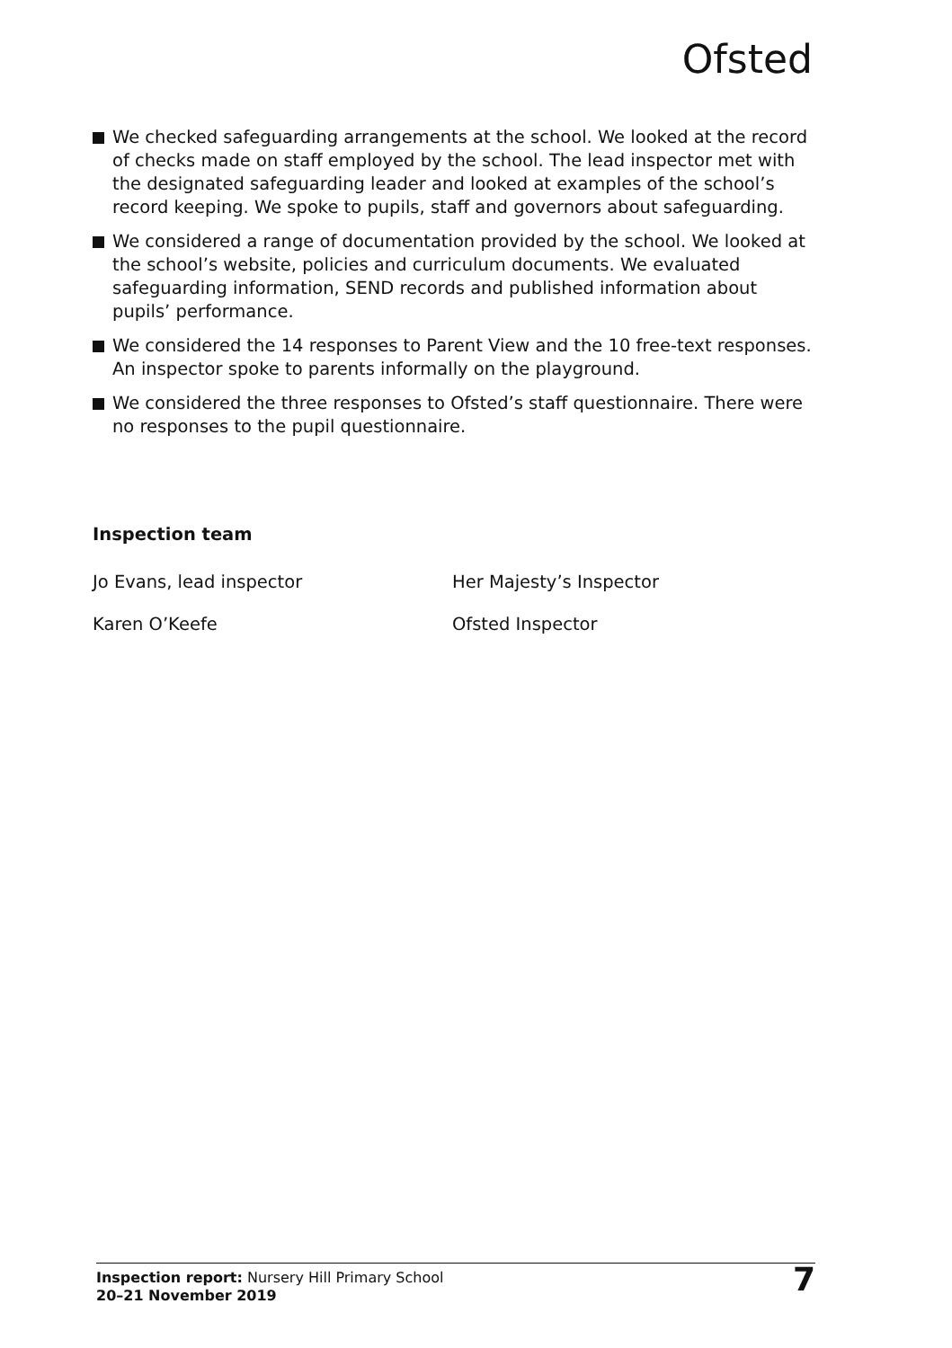Ofsted
We checked safeguarding arrangements at the school. We looked at the record of checks made on staff employed by the school. The lead inspector met with the designated safeguarding leader and looked at examples of the school’s record keeping. We spoke to pupils, staff and governors about safeguarding.
We considered a range of documentation provided by the school. We looked at the school’s website, policies and curriculum documents. We evaluated safeguarding information, SEND records and published information about pupils’ performance.
We considered the 14 responses to Parent View and the 10 free-text responses. An inspector spoke to parents informally on the playground.
We considered the three responses to Ofsted’s staff questionnaire. There were no responses to the pupil questionnaire.
Inspection team
| Jo Evans, lead inspector | Her Majesty’s Inspector |
| Karen O’Keefe | Ofsted Inspector |
Inspection report: Nursery Hill Primary School
20–21 November 2019
7